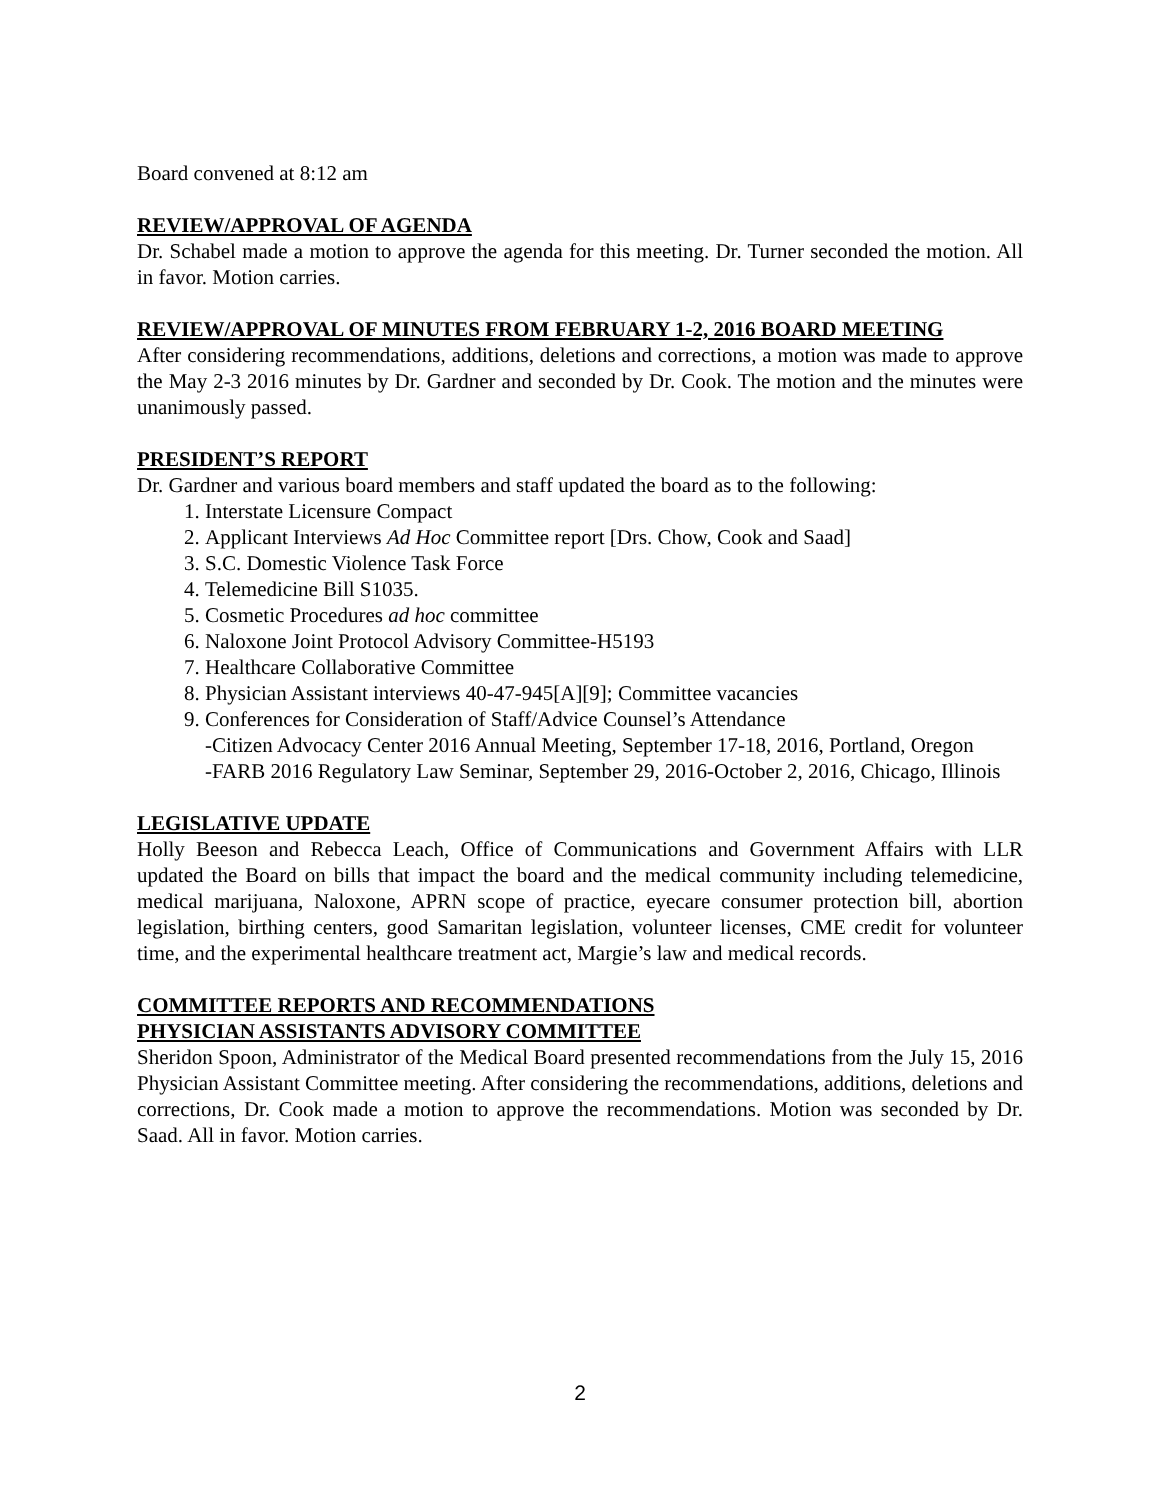Board convened at 8:12 am
REVIEW/APPROVAL OF AGENDA
Dr. Schabel made a motion to approve the agenda for this meeting. Dr. Turner seconded the motion. All in favor. Motion carries.
REVIEW/APPROVAL OF MINUTES FROM FEBRUARY 1-2, 2016 BOARD MEETING
After considering recommendations, additions, deletions and corrections, a motion was made to approve the May 2-3 2016 minutes by Dr. Gardner and seconded by Dr. Cook. The motion and the minutes were unanimously passed.
PRESIDENT’S REPORT
Dr. Gardner and various board members and staff updated the board as to the following:
1. Interstate Licensure Compact
2. Applicant Interviews Ad Hoc Committee report [Drs. Chow, Cook and Saad]
3. S.C. Domestic Violence Task Force
4. Telemedicine Bill S1035.
5. Cosmetic Procedures ad hoc committee
6. Naloxone Joint Protocol Advisory Committee-H5193
7. Healthcare Collaborative Committee
8. Physician Assistant interviews 40-47-945[A][9]; Committee vacancies
9. Conferences for Consideration of Staff/Advice Counsel’s Attendance
-Citizen Advocacy Center 2016 Annual Meeting, September 17-18, 2016, Portland, Oregon
-FARB 2016 Regulatory Law Seminar, September 29, 2016-October 2, 2016, Chicago, Illinois
LEGISLATIVE UPDATE
Holly Beeson and Rebecca Leach, Office of Communications and Government Affairs with LLR updated the Board on bills that impact the board and the medical community including telemedicine, medical marijuana, Naloxone, APRN scope of practice, eyecare consumer protection bill, abortion legislation, birthing centers, good Samaritan legislation, volunteer licenses, CME credit for volunteer time, and the experimental healthcare treatment act, Margie’s law and medical records.
COMMITTEE REPORTS AND RECOMMENDATIONS
PHYSICIAN ASSISTANTS ADVISORY COMMITTEE
Sheridon Spoon, Administrator of the Medical Board presented recommendations from the July 15, 2016 Physician Assistant Committee meeting. After considering the recommendations, additions, deletions and corrections, Dr. Cook made a motion to approve the recommendations. Motion was seconded by Dr. Saad. All in favor. Motion carries.
2